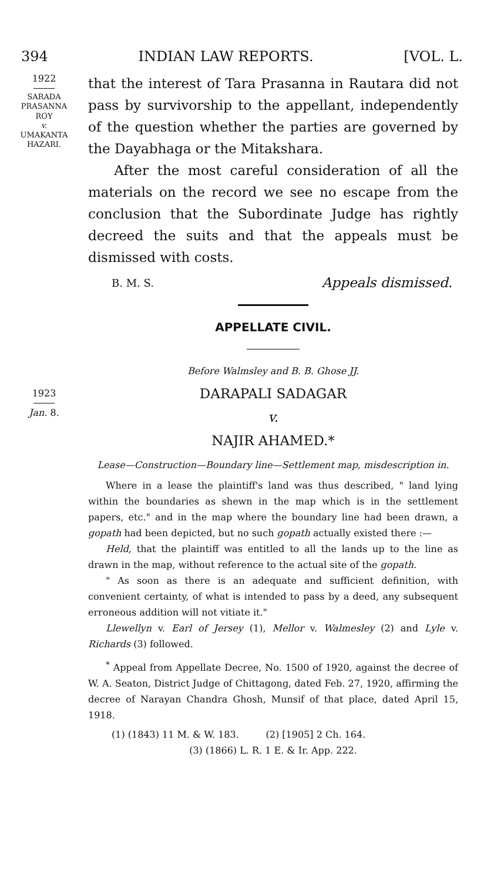394 INDIAN LAW REPORTS. [VOL. L.
1922
SARADA
PRASANNA
ROY
v.
UMAKANTA
HAZARI.
that the interest of Tara Prasanna in Rautara did not pass by survivorship to the appellant, independently of the question whether the parties are governed by the Dayabhaga or the Mitakshara.
After the most careful consideration of all the materials on the record we see no escape from the conclusion that the Subordinate Judge has rightly decreed the suits and that the appeals must be dismissed with costs.
B. M. S. Appeals dismissed.
APPELLATE CIVIL.
Before Walmsley and B. B. Ghose JJ.
1923
Jan. 8.
DARAPALI SADAGAR
v.
NAJIR AHAMED.*
Lease—Construction—Boundary line—Settlement map, misdescription in.
Where in a lease the plaintiff's land was thus described, " land lying within the boundaries as shewn in the map which is in the settlement papers, etc." and in the map where the boundary line had been drawn, a gopath had been depicted, but no such gopath actually existed there :—
Held, that the plaintiff was entitled to all the lands up to the line as drawn in the map, without reference to the actual site of the gopath.
" As soon as there is an adequate and sufficient definition, with convenient certainty, of what is intended to pass by a deed, any subsequent erroneous addition will not vitiate it."
Llewellyn v. Earl of Jersey (1), Mellor v. Walmesley (2) and Lyle v. Richards (3) followed.
<sup>*</sup> Appeal from Appellate Decree, No. 1500 of 1920, against the decree of W. A. Seaton, District Judge of Chittagong, dated Feb. 27, 1920, affirming the decree of Narayan Chandra Ghosh, Munsif of that place, dated April 15, 1918.
(1) (1843) 11 M. & W. 183. (2) [1905] 2 Ch. 164.
(3) (1866) L. R. 1 E. & Ir. App. 222.